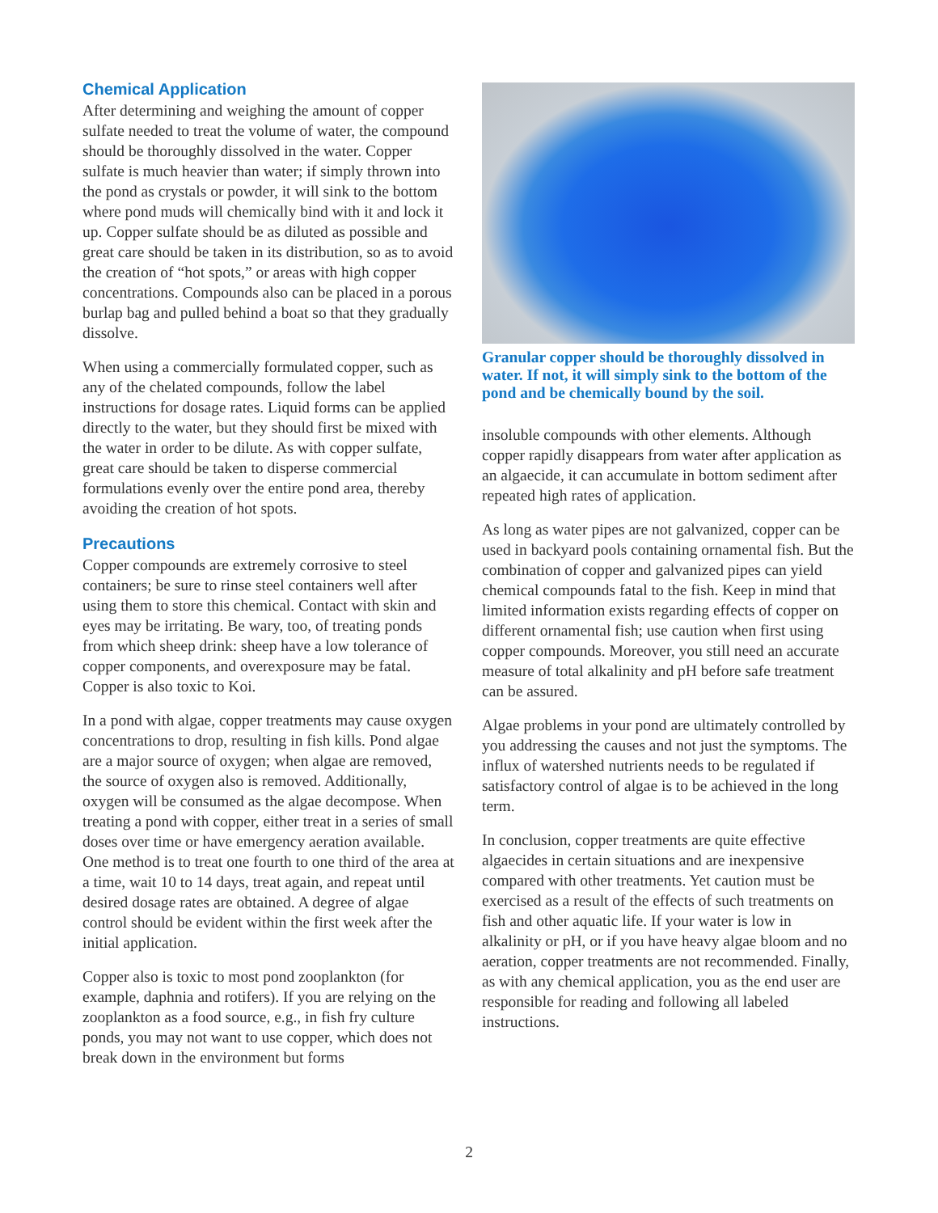Chemical Application
After determining and weighing the amount of copper sulfate needed to treat the volume of water, the compound should be thoroughly dissolved in the water. Copper sulfate is much heavier than water; if simply thrown into the pond as crystals or powder, it will sink to the bottom where pond muds will chemically bind with it and lock it up. Copper sulfate should be as diluted as possible and great care should be taken in its distribution, so as to avoid the creation of “hot spots,” or areas with high copper concentrations. Compounds also can be placed in a porous burlap bag and pulled behind a boat so that they gradually dissolve.
When using a commercially formulated copper, such as any of the chelated compounds, follow the label instructions for dosage rates. Liquid forms can be applied directly to the water, but they should first be mixed with the water in order to be dilute. As with copper sulfate, great care should be taken to disperse commercial formulations evenly over the entire pond area, thereby avoiding the creation of hot spots.
Precautions
Copper compounds are extremely corrosive to steel containers; be sure to rinse steel containers well after using them to store this chemical. Contact with skin and eyes may be irritating. Be wary, too, of treating ponds from which sheep drink: sheep have a low tolerance of copper components, and overexposure may be fatal. Copper is also toxic to Koi.
In a pond with algae, copper treatments may cause oxygen concentrations to drop, resulting in fish kills. Pond algae are a major source of oxygen; when algae are removed, the source of oxygen also is removed. Additionally, oxygen will be consumed as the algae decompose. When treating a pond with copper, either treat in a series of small doses over time or have emergency aeration available. One method is to treat one fourth to one third of the area at a time, wait 10 to 14 days, treat again, and repeat until desired dosage rates are obtained. A degree of algae control should be evident within the first week after the initial application.
Copper also is toxic to most pond zooplankton (for example, daphnia and rotifers). If you are relying on the zooplankton as a food source, e.g., in fish fry culture ponds, you may not want to use copper, which does not break down in the environment but forms
Granular copper should be thoroughly dissolved in water. If not, it will simply sink to the bottom of the pond and be chemically bound by the soil.
insoluble compounds with other elements. Although copper rapidly disappears from water after application as an algaecide, it can accumulate in bottom sediment after repeated high rates of application.
As long as water pipes are not galvanized, copper can be used in backyard pools containing ornamental fish. But the combination of copper and galvanized pipes can yield chemical compounds fatal to the fish. Keep in mind that limited information exists regarding effects of copper on different ornamental fish; use caution when first using copper compounds. Moreover, you still need an accurate measure of total alkalinity and pH before safe treatment can be assured.
Algae problems in your pond are ultimately controlled by you addressing the causes and not just the symptoms. The influx of watershed nutrients needs to be regulated if satisfactory control of algae is to be achieved in the long term.
In conclusion, copper treatments are quite effective algaecides in certain situations and are inexpensive compared with other treatments. Yet caution must be exercised as a result of the effects of such treatments on fish and other aquatic life. If your water is low in alkalinity or pH, or if you have heavy algae bloom and no aeration, copper treatments are not recommended. Finally, as with any chemical application, you as the end user are responsible for reading and following all labeled instructions.
2